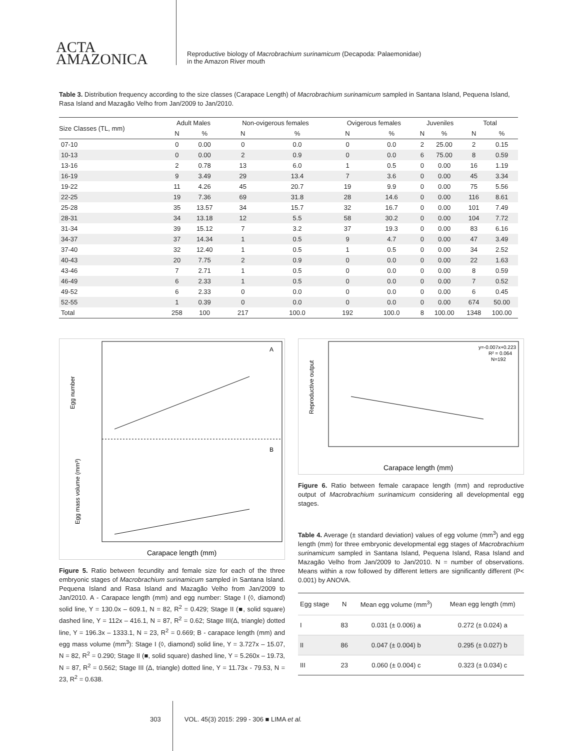ACTA
AMAZONICA
Reproductive biology of Macrobrachium surinamicum (Decapoda: Palaemonidae)
in the Amazon River mouth
Table 3. Distribution frequency according to the size classes (Carapace Length) of Macrobrachium surinamicum sampled in Santana Island, Pequena Island, Rasa Island and Mazagão Velho from Jan/2009 to Jan/2010.
| Size Classes (TL, mm) | Adult Males | | Non-ovigerous females | | Ovigerous females | | Juveniles | | Total | |
| --- | --- | --- | --- | --- | --- | --- | --- | --- | --- | --- |
| | N | % | N | % | N | % | N | % | N | % |
| 07-10 | 0 | 0.00 | 0 | 0.0 | 0 | 0.0 | 2 | 25.00 | 2 | 0.15 |
| 10-13 | 0 | 0.00 | 2 | 0.9 | 0 | 0.0 | 6 | 75.00 | 8 | 0.59 |
| 13-16 | 2 | 0.78 | 13 | 6.0 | 1 | 0.5 | 0 | 0.00 | 16 | 1.19 |
| 16-19 | 9 | 3.49 | 29 | 13.4 | 7 | 3.6 | 0 | 0.00 | 45 | 3.34 |
| 19-22 | 11 | 4.26 | 45 | 20.7 | 19 | 9.9 | 0 | 0.00 | 75 | 5.56 |
| 22-25 | 19 | 7.36 | 69 | 31.8 | 28 | 14.6 | 0 | 0.00 | 116 | 8.61 |
| 25-28 | 35 | 13.57 | 34 | 15.7 | 32 | 16.7 | 0 | 0.00 | 101 | 7.49 |
| 28-31 | 34 | 13.18 | 12 | 5.5 | 58 | 30.2 | 0 | 0.00 | 104 | 7.72 |
| 31-34 | 39 | 15.12 | 7 | 3.2 | 37 | 19.3 | 0 | 0.00 | 83 | 6.16 |
| 34-37 | 37 | 14.34 | 1 | 0.5 | 9 | 4.7 | 0 | 0.00 | 47 | 3.49 |
| 37-40 | 32 | 12.40 | 1 | 0.5 | 1 | 0.5 | 0 | 0.00 | 34 | 2.52 |
| 40-43 | 20 | 7.75 | 2 | 0.9 | 0 | 0.0 | 0 | 0.00 | 22 | 1.63 |
| 43-46 | 7 | 2.71 | 1 | 0.5 | 0 | 0.0 | 0 | 0.00 | 8 | 0.59 |
| 46-49 | 6 | 2.33 | 1 | 0.5 | 0 | 0.0 | 0 | 0.00 | 7 | 0.52 |
| 49-52 | 6 | 2.33 | 0 | 0.0 | 0 | 0.0 | 0 | 0.00 | 6 | 0.45 |
| 52-55 | 1 | 0.39 | 0 | 0.0 | 0 | 0.0 | 0 | 0.00 | 674 | 50.00 |
| Total | 258 | 100 | 217 | 100.0 | 192 | 100.0 | 8 | 100.00 | 1348 | 100.00 |
A
B
Egg number
Egg mass volume (mm³)
Carapace length (mm)
Figure 5. Ratio between fecundity and female size for each of the three embryonic stages of Macrobrachium surinamicum sampled in Santana Island. Pequena Island and Rasa Island and Mazagão Velho from Jan/2009 to Jan/2010. A - Carapace length (mm) and egg number: Stage I (◊, diamond) solid line, Y = 130.0x – 609.1, N = 82, R<sup>2</sup> = 0.429; Stage II (■, solid square) dashed line, Y = 112x – 416.1, N = 87, R<sup>2</sup> = 0.62; Stage III(Δ, triangle) dotted line, Y = 196.3x – 1333.1, N = 23, R<sup>2</sup> = 0.669; B - carapace length (mm) and egg mass volume (mm<sup>3</sup>): Stage I (◊, diamond) solid line, Y = 3.727x – 15.07, N = 82, R<sup>2</sup> = 0.290; Stage II (■, solid square) dashed line, Y = 5.260x – 19.73, N = 87, R<sup>2</sup> = 0.562; Stage III (Δ, triangle) dotted line, Y = 11.73x - 79.53, N = 23, R<sup>2</sup> = 0.638.
y=-0.007x+0.223
R² = 0.064
N=192
Reproductive output
Carapace length (mm)
Figure 6. Ratio between female carapace length (mm) and reproductive output of Macrobrachium surinamicum considering all developmental egg stages.
Table 4. Average (± standard deviation) values of egg volume (mm<sup>3</sup>) and egg length (mm) for three embryonic developmental egg stages of Macrobrachium surinamicum sampled in Santana Island, Pequena Island, Rasa Island and Mazagão Velho from Jan/2009 to Jan/2010. N = number of observations. Means within a row followed by different letters are significantly different (P< 0.001) by ANOVA.
| Egg stage | N | Mean egg volume (mm<sup>3</sup>) | Mean egg length (mm) |
| --- | --- | --- | --- |
| I | 83 | 0.031 (± 0.006) a | 0.272 (± 0.024) a |
| II | 86 | 0.047 (± 0.004) b | 0.295 (± 0.027) b |
| III | 23 | 0.060 (± 0.004) c | 0.323 (± 0.034) c |
303 VOL. 45(3) 2015: 299 - 306 ■ LIMA et al.